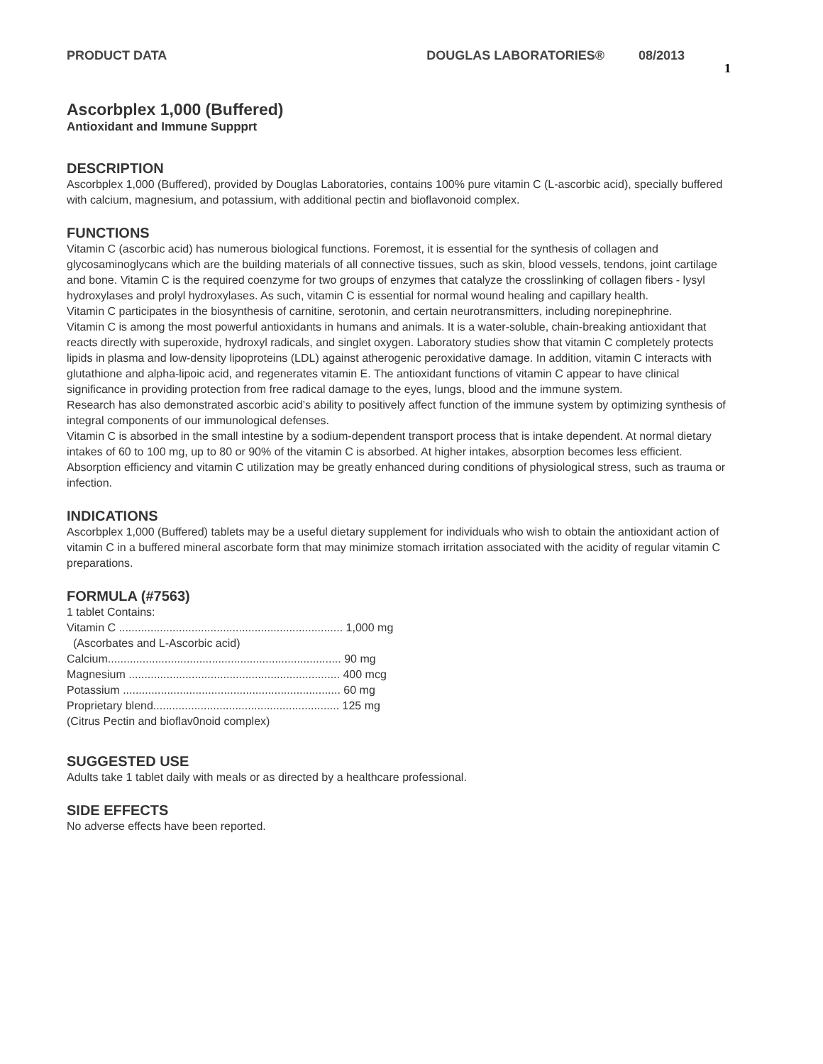PRODUCT DATA DOUGLAS LABORATORIES® 08/2013 1
Ascorbplex 1,000 (Buffered)
Antioxidant and Immune Suppprt
DESCRIPTION
Ascorbplex 1,000 (Buffered), provided by Douglas Laboratories, contains 100% pure vitamin C (L-ascorbic acid), specially buffered with calcium, magnesium, and potassium, with additional pectin and bioflavonoid complex.
FUNCTIONS
Vitamin C (ascorbic acid) has numerous biological functions. Foremost, it is essential for the synthesis of collagen and glycosaminoglycans which are the building materials of all connective tissues, such as skin, blood vessels, tendons, joint cartilage and bone. Vitamin C is the required coenzyme for two groups of enzymes that catalyze the crosslinking of collagen fibers - lysyl hydroxylases and prolyl hydroxylases. As such, vitamin C is essential for normal wound healing and capillary health.
Vitamin C participates in the biosynthesis of carnitine, serotonin, and certain neurotransmitters, including norepinephrine.
Vitamin C is among the most powerful antioxidants in humans and animals. It is a water-soluble, chain-breaking antioxidant that reacts directly with superoxide, hydroxyl radicals, and singlet oxygen. Laboratory studies show that vitamin C completely protects lipids in plasma and low-density lipoproteins (LDL) against atherogenic peroxidative damage. In addition, vitamin C interacts with glutathione and alpha-lipoic acid, and regenerates vitamin E. The antioxidant functions of vitamin C appear to have clinical significance in providing protection from free radical damage to the eyes, lungs, blood and the immune system.
Research has also demonstrated ascorbic acid’s ability to positively affect function of the immune system by optimizing synthesis of integral components of our immunological defenses.
Vitamin C is absorbed in the small intestine by a sodium-dependent transport process that is intake dependent. At normal dietary intakes of 60 to 100 mg, up to 80 or 90% of the vitamin C is absorbed. At higher intakes, absorption becomes less efficient. Absorption efficiency and vitamin C utilization may be greatly enhanced during conditions of physiological stress, such as trauma or infection.
INDICATIONS
Ascorbplex 1,000 (Buffered) tablets may be a useful dietary supplement for individuals who wish to obtain the antioxidant action of vitamin C in a buffered mineral ascorbate form that may minimize stomach irritation associated with the acidity of regular vitamin C preparations.
FORMULA (#7563)
1 tablet Contains:
Vitamin C ....................................................................... 1,000 mg
(Ascorbates and L-Ascorbic acid)
Calcium.......................................................................... 90 mg
Magnesium ................................................................... 400 mcg
Potassium ..................................................................... 60 mg
Proprietary blend........................................................... 125 mg
(Citrus Pectin and bioflav0noid complex)
SUGGESTED USE
Adults take 1 tablet daily with meals or as directed by a healthcare professional.
SIDE EFFECTS
No adverse effects have been reported.